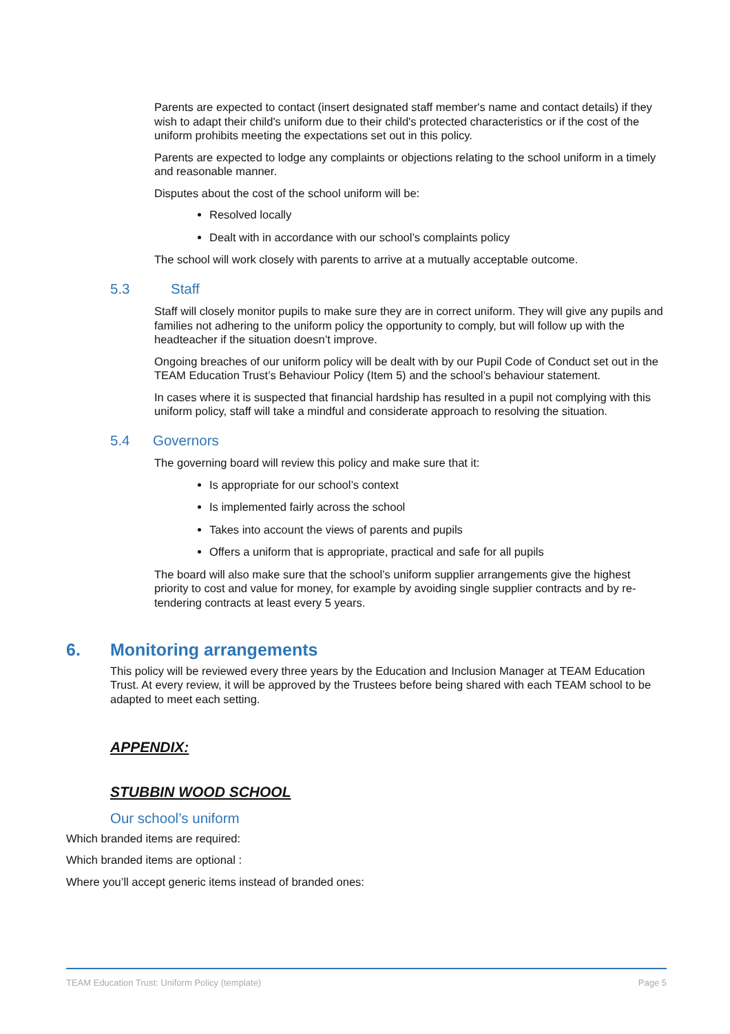Parents are expected to contact (insert designated staff member's name and contact details) if they wish to adapt their child's uniform due to their child's protected characteristics or if the cost of the uniform prohibits meeting the expectations set out in this policy.
Parents are expected to lodge any complaints or objections relating to the school uniform in a timely and reasonable manner.
Disputes about the cost of the school uniform will be:
Resolved locally
Dealt with in accordance with our school’s complaints policy
The school will work closely with parents to arrive at a mutually acceptable outcome.
5.3 Staff
Staff will closely monitor pupils to make sure they are in correct uniform. They will give any pupils and families not adhering to the uniform policy the opportunity to comply, but will follow up with the headteacher if the situation doesn’t improve.
Ongoing breaches of our uniform policy will be dealt with by our Pupil Code of Conduct set out in the TEAM Education Trust’s Behaviour Policy (Item 5) and the school’s behaviour statement.
In cases where it is suspected that financial hardship has resulted in a pupil not complying with this uniform policy, staff will take a mindful and considerate approach to resolving the situation.
5.4 Governors
The governing board will review this policy and make sure that it:
Is appropriate for our school’s context
Is implemented fairly across the school
Takes into account the views of parents and pupils
Offers a uniform that is appropriate, practical and safe for all pupils
The board will also make sure that the school’s uniform supplier arrangements give the highest priority to cost and value for money, for example by avoiding single supplier contracts and by re-tendering contracts at least every 5 years.
6. Monitoring arrangements
This policy will be reviewed every three years by the Education and Inclusion Manager at TEAM Education Trust. At every review, it will be approved by the Trustees before being shared with each TEAM school to be adapted to meet each setting.
APPENDIX:
STUBBIN WOOD SCHOOL
Our school’s uniform
Which branded items are required:
Which branded items are optional :
Where you’ll accept generic items instead of branded ones:
TEAM Education Trust: Uniform Policy (template) Page 5